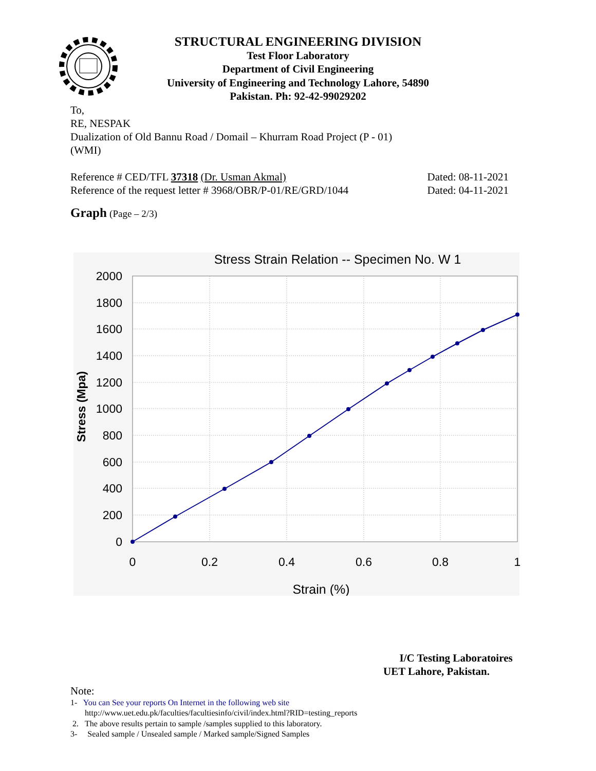STRUCTURAL ENGINEERING DIVISION
Test Floor Laboratory
Department of Civil Engineering
University of Engineering and Technology Lahore, 54890
Pakistan. Ph: 92-42-99029202
To,
RE, NESPAK
Dualization of Old Bannu Road / Domail – Khurram Road Project (P - 01)
(WMI)
Reference # CED/TFL 37318 (Dr. Usman Akmal) Dated: 08-11-2021
Reference of the request letter # 3968/OBR/P-01/RE/GRD/1044 Dated: 04-11-2021
Graph (Page – 2/3)
Stress Strain Relation -- Specimen No. W 1
2000
1800
1600
1400
1200
1000
800
600
400
200
0
0
0.2
0.4
0.6
0.8
1
Strain (%)
Stress (Mpa)
I/C Testing Laboratoires
UET Lahore, Pakistan.
Note:
1- You can See your reports On Internet in the following web site
http://www.uet.edu.pk/faculties/facultiesinfo/civil/index.html?RID=testing_reports
2. The above results pertain to sample /samples supplied to this laboratory.
3- Sealed sample / Unsealed sample / Marked sample/Signed Samples